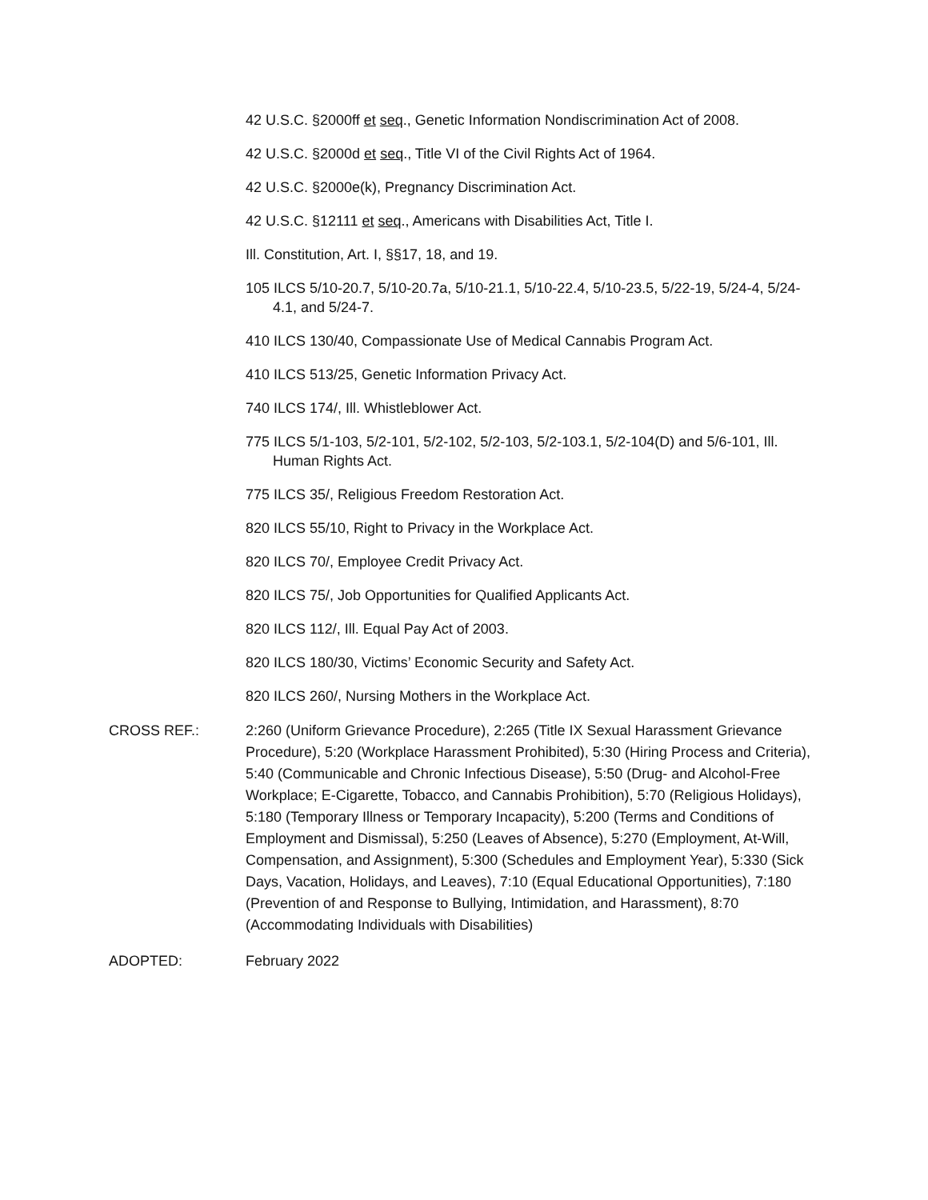42 U.S.C. §2000ff et seq., Genetic Information Nondiscrimination Act of 2008.
42 U.S.C. §2000d et seq., Title VI of the Civil Rights Act of 1964.
42 U.S.C. §2000e(k), Pregnancy Discrimination Act.
42 U.S.C. §12111 et seq., Americans with Disabilities Act, Title I.
Ill. Constitution, Art. I, §§17, 18, and 19.
105 ILCS 5/10-20.7, 5/10-20.7a, 5/10-21.1, 5/10-22.4, 5/10-23.5, 5/22-19, 5/24-4, 5/24-4.1, and 5/24-7.
410 ILCS 130/40, Compassionate Use of Medical Cannabis Program Act.
410 ILCS 513/25, Genetic Information Privacy Act.
740 ILCS 174/, Ill. Whistleblower Act.
775 ILCS 5/1-103, 5/2-101, 5/2-102, 5/2-103, 5/2-103.1, 5/2-104(D) and 5/6-101, Ill. Human Rights Act.
775 ILCS 35/, Religious Freedom Restoration Act.
820 ILCS 55/10, Right to Privacy in the Workplace Act.
820 ILCS 70/, Employee Credit Privacy Act.
820 ILCS 75/, Job Opportunities for Qualified Applicants Act.
820 ILCS 112/, Ill. Equal Pay Act of 2003.
820 ILCS 180/30, Victims’ Economic Security and Safety Act.
820 ILCS 260/, Nursing Mothers in the Workplace Act.
CROSS REF.: 2:260 (Uniform Grievance Procedure), 2:265 (Title IX Sexual Harassment Grievance Procedure), 5:20 (Workplace Harassment Prohibited), 5:30 (Hiring Process and Criteria), 5:40 (Communicable and Chronic Infectious Disease), 5:50 (Drug- and Alcohol-Free Workplace; E-Cigarette, Tobacco, and Cannabis Prohibition), 5:70 (Religious Holidays), 5:180 (Temporary Illness or Temporary Incapacity), 5:200 (Terms and Conditions of Employment and Dismissal), 5:250 (Leaves of Absence), 5:270 (Employment, At-Will, Compensation, and Assignment), 5:300 (Schedules and Employment Year), 5:330 (Sick Days, Vacation, Holidays, and Leaves), 7:10 (Equal Educational Opportunities), 7:180 (Prevention of and Response to Bullying, Intimidation, and Harassment), 8:70 (Accommodating Individuals with Disabilities)
ADOPTED: February 2022